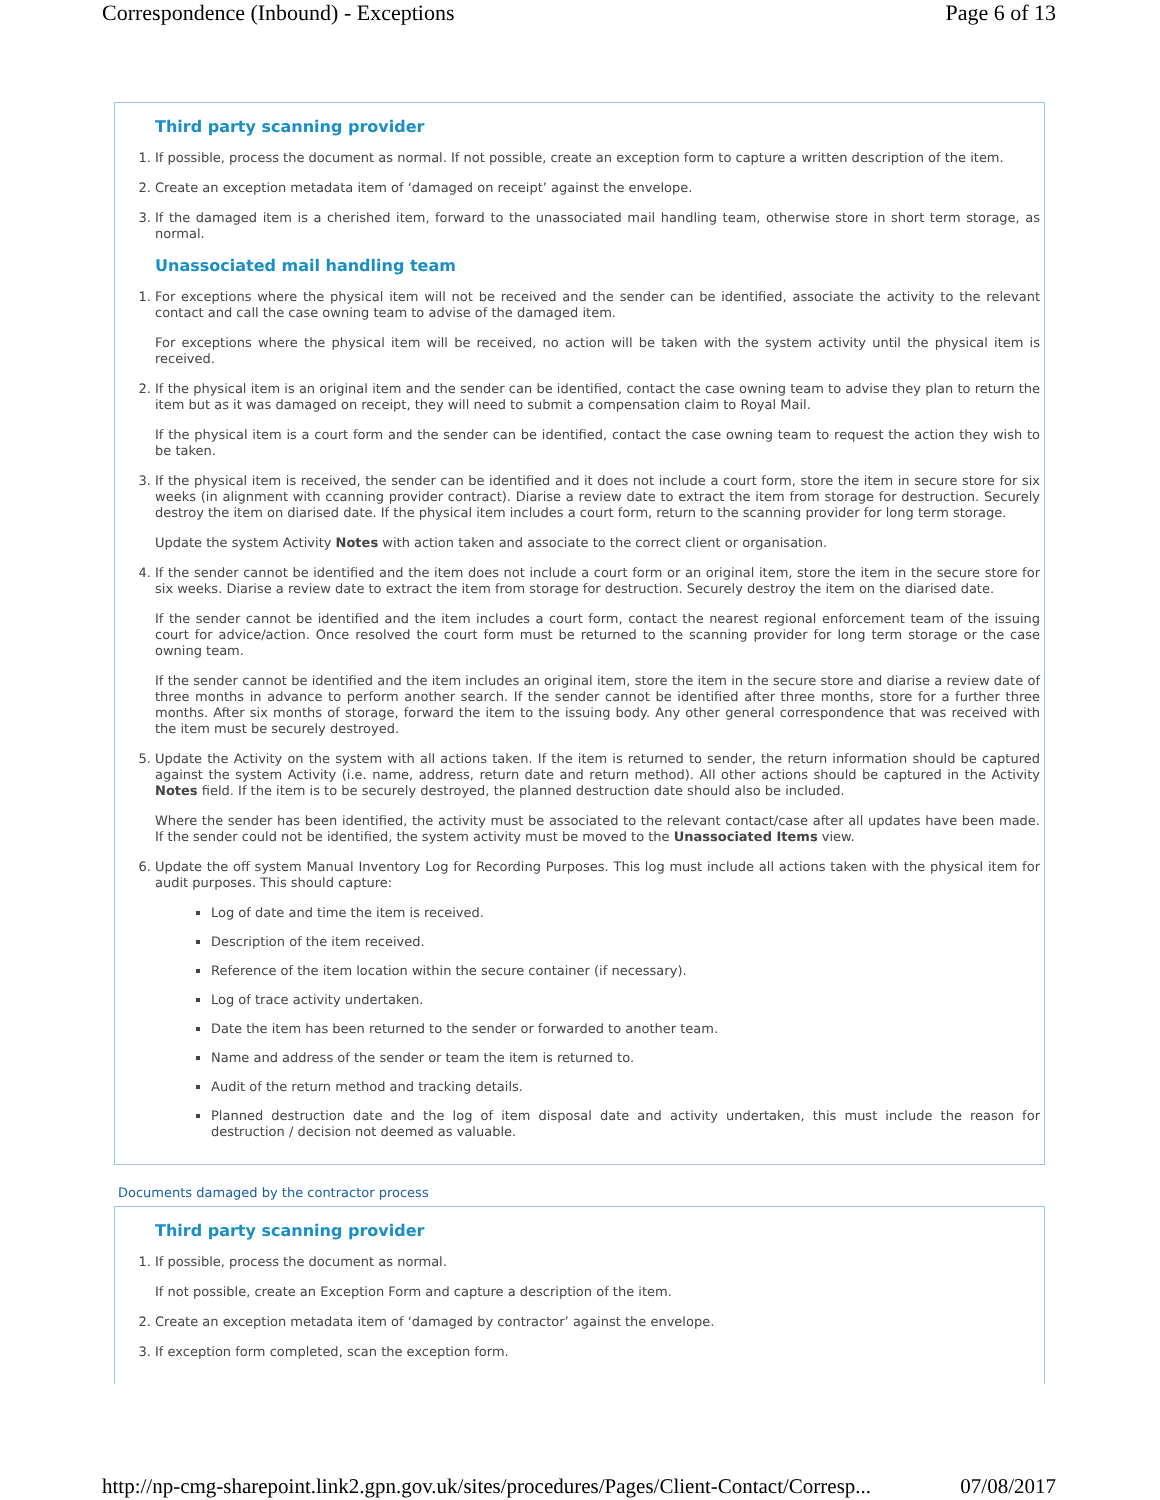Correspondence (Inbound) - Exceptions Page 6 of 13
Third party scanning provider
1. If possible, process the document as normal. If not possible, create an exception form to capture a written description of the item.
2. Create an exception metadata item of ‘damaged on receipt’ against the envelope.
3. If the damaged item is a cherished item, forward to the unassociated mail handling team, otherwise store in short term storage, as normal.
Unassociated mail handling team
1. For exceptions where the physical item will not be received and the sender can be identified, associate the activity to the relevant contact and call the case owning team to advise of the damaged item.
For exceptions where the physical item will be received, no action will be taken with the system activity until the physical item is received.
2. If the physical item is an original item and the sender can be identified, contact the case owning team to advise they plan to return the item but as it was damaged on receipt, they will need to submit a compensation claim to Royal Mail.
If the physical item is a court form and the sender can be identified, contact the case owning team to request the action they wish to be taken.
3. If the physical item is received, the sender can be identified and it does not include a court form, store the item in secure store for six weeks (in alignment with ccanning provider contract). Diarise a review date to extract the item from storage for destruction. Securely destroy the item on diarised date. If the physical item includes a court form, return to the scanning provider for long term storage.
Update the system Activity Notes with action taken and associate to the correct client or organisation.
4. If the sender cannot be identified and the item does not include a court form or an original item, store the item in the secure store for six weeks. Diarise a review date to extract the item from storage for destruction. Securely destroy the item on the diarised date.
If the sender cannot be identified and the item includes a court form, contact the nearest regional enforcement team of the issuing court for advice/action. Once resolved the court form must be returned to the scanning provider for long term storage or the case owning team.
If the sender cannot be identified and the item includes an original item, store the item in the secure store and diarise a review date of three months in advance to perform another search. If the sender cannot be identified after three months, store for a further three months. After six months of storage, forward the item to the issuing body. Any other general correspondence that was received with the item must be securely destroyed.
5. Update the Activity on the system with all actions taken. If the item is returned to sender, the return information should be captured against the system Activity (i.e. name, address, return date and return method). All other actions should be captured in the Activity Notes field. If the item is to be securely destroyed, the planned destruction date should also be included.
Where the sender has been identified, the activity must be associated to the relevant contact/case after all updates have been made. If the sender could not be identified, the system activity must be moved to the Unassociated Items view.
6. Update the off system Manual Inventory Log for Recording Purposes. This log must include all actions taken with the physical item for audit purposes. This should capture:
Log of date and time the item is received.
Description of the item received.
Reference of the item location within the secure container (if necessary).
Log of trace activity undertaken.
Date the item has been returned to the sender or forwarded to another team.
Name and address of the sender or team the item is returned to.
Audit of the return method and tracking details.
Planned destruction date and the log of item disposal date and activity undertaken, this must include the reason for destruction / decision not deemed as valuable.
Documents damaged by the contractor process
Third party scanning provider
1. If possible, process the document as normal.
If not possible, create an Exception Form and capture a description of the item.
2. Create an exception metadata item of ‘damaged by contractor’ against the envelope.
3. If exception form completed, scan the exception form.
http://np-cmg-sharepoint.link2.gpn.gov.uk/sites/procedures/Pages/Client-Contact/Corresp... 07/08/2017